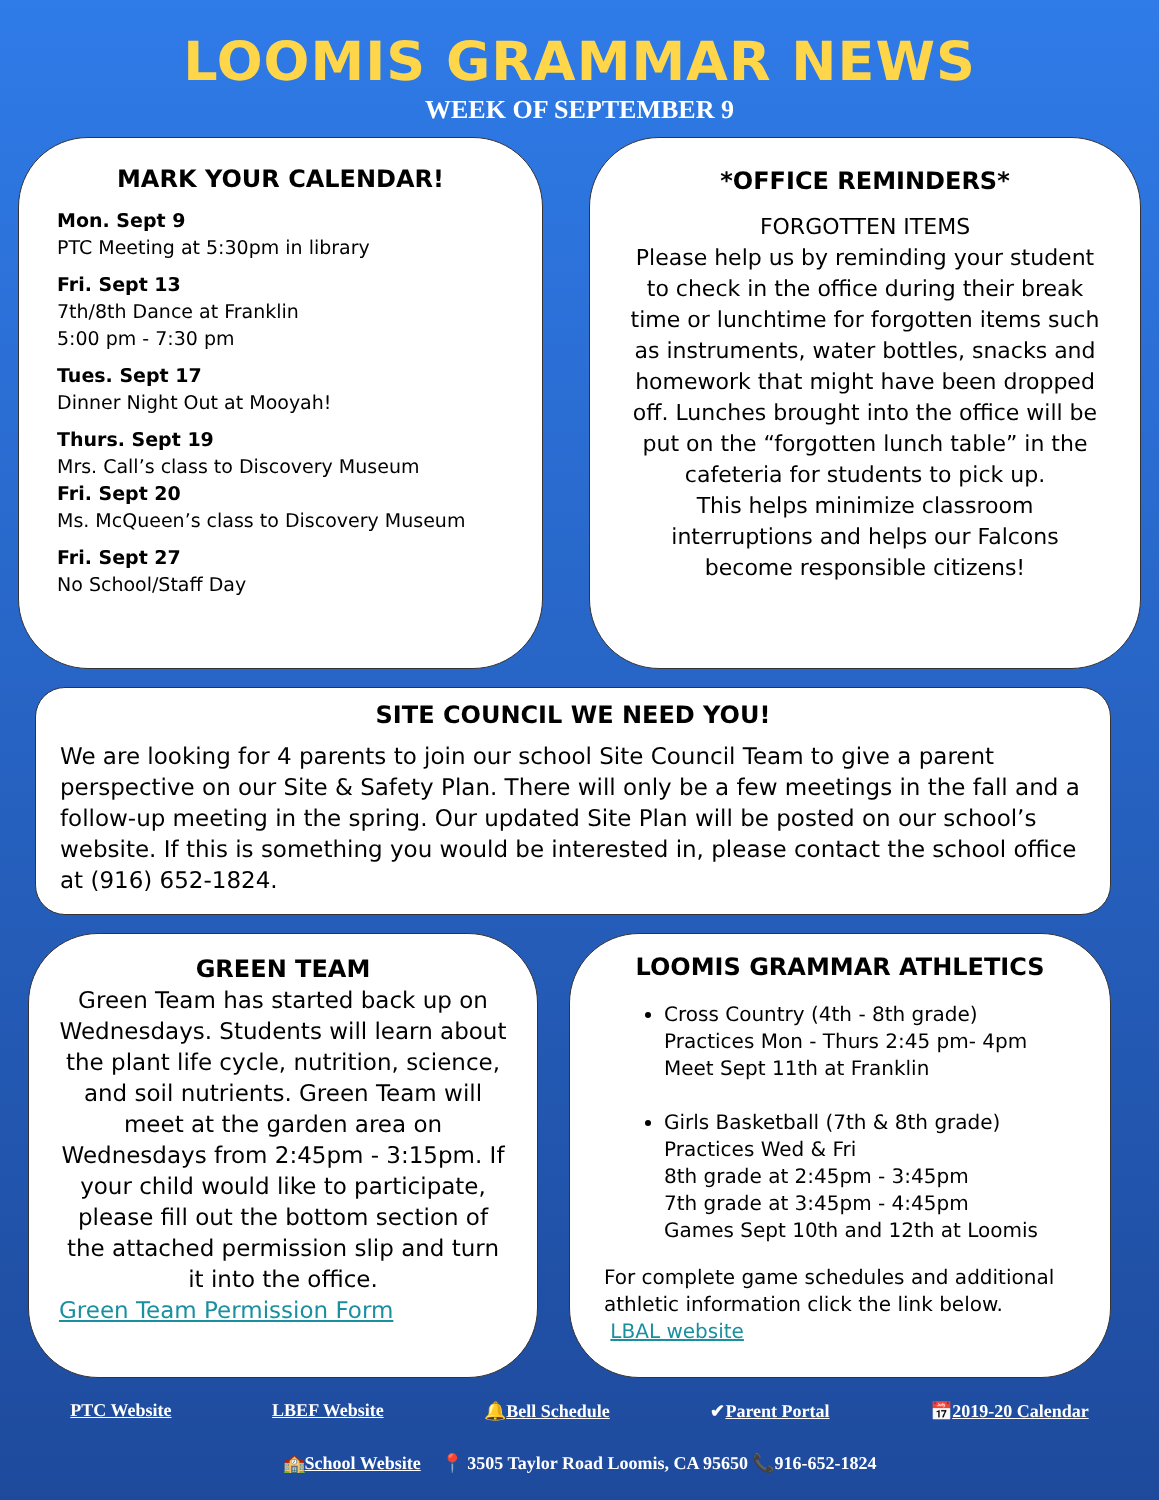LOOMIS GRAMMAR NEWS
WEEK OF SEPTEMBER 9
MARK YOUR CALENDAR!
Mon. Sept 9
PTC Meeting at 5:30pm in library
Fri. Sept 13
7th/8th Dance at Franklin
5:00 pm - 7:30 pm
Tues. Sept 17
Dinner Night Out at Mooyah!
Thurs. Sept 19
Mrs. Call’s class to Discovery Museum
Fri. Sept 20
Ms. McQueen’s class to Discovery Museum
Fri. Sept 27
No School/Staff Day
*OFFICE REMINDERS*
FORGOTTEN ITEMS
Please help us by reminding your student to check in the office during their break time or lunchtime for forgotten items such as instruments, water bottles, snacks and homework that might have been dropped off. Lunches brought into the office will be put on the “forgotten lunch table” in the cafeteria for students to pick up.
This helps minimize classroom interruptions and helps our Falcons become responsible citizens!
SITE COUNCIL WE NEED YOU!
We are looking for 4 parents to join our school Site Council Team to give a parent perspective on our Site & Safety Plan. There will only be a few meetings in the fall and a follow-up meeting in the spring. Our updated Site Plan will be posted on our school’s website. If this is something you would be interested in, please contact the school office at (916) 652-1824.
GREEN TEAM
Green Team has started back up on Wednesdays. Students will learn about the plant life cycle, nutrition, science, and soil nutrients. Green Team will meet at the garden area on Wednesdays from 2:45pm - 3:15pm. If your child would like to participate, please fill out the bottom section of the attached permission slip and turn it into the office.
Green Team Permission Form
LOOMIS GRAMMAR ATHLETICS
Cross Country (4th - 8th grade)
Practices Mon - Thurs 2:45 pm- 4pm
Meet Sept 11th at Franklin
Girls Basketball (7th & 8th grade)
Practices Wed & Fri
8th grade at 2:45pm - 3:45pm
7th grade at 3:45pm - 4:45pm
Games Sept 10th and 12th at Loomis
For complete game schedules and additional athletic information click the link below.
LBAL website
PTC Website LBEF Website 🔔Bell Schedule ✔Parent Portal 📅2019-20 Calendar
🏫School Website 📍 3505 Taylor Road Loomis, CA 95650 📞916-652-1824